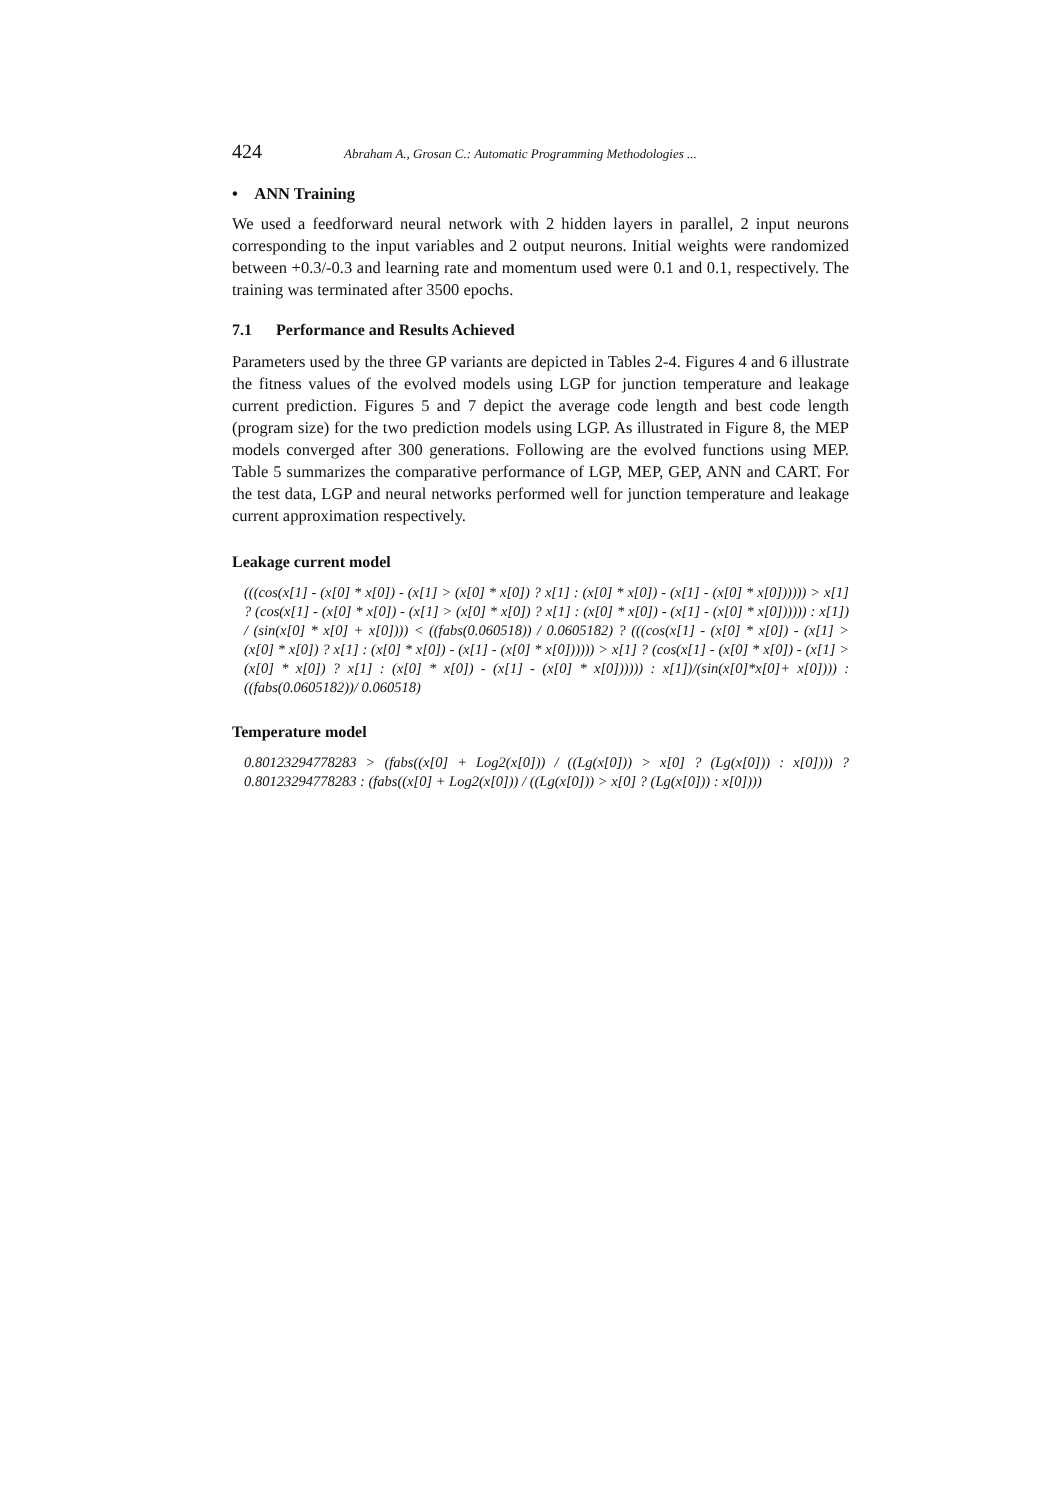424 Abraham A., Grosan C.: Automatic Programming Methodologies ...
• ANN Training
We used a feedforward neural network with 2 hidden layers in parallel, 2 input neurons corresponding to the input variables and 2 output neurons. Initial weights were randomized between +0.3/-0.3 and learning rate and momentum used were 0.1 and 0.1, respectively. The training was terminated after 3500 epochs.
7.1 Performance and Results Achieved
Parameters used by the three GP variants are depicted in Tables 2-4. Figures 4 and 6 illustrate the fitness values of the evolved models using LGP for junction temperature and leakage current prediction. Figures 5 and 7 depict the average code length and best code length (program size) for the two prediction models using LGP. As illustrated in Figure 8, the MEP models converged after 300 generations. Following are the evolved functions using MEP. Table 5 summarizes the comparative performance of LGP, MEP, GEP, ANN and CART. For the test data, LGP and neural networks performed well for junction temperature and leakage current approximation respectively.
Leakage current model
(((cos(x[1] - (x[0] * x[0]) - (x[1] > (x[0] * x[0]) ? x[1] : (x[0] * x[0]) - (x[1] - (x[0] * x[0]))))) > x[1] ? (cos(x[1] - (x[0] * x[0]) - (x[1] > (x[0] * x[0]) ? x[1] : (x[0] * x[0]) - (x[1] - (x[0] * x[0]))))) : x[1]) / (sin(x[0] * x[0] + x[0]))) < ((fabs(0.060518)) / 0.0605182) ? (((cos(x[1] - (x[0] * x[0]) - (x[1] > (x[0] * x[0]) ? x[1] : (x[0] * x[0]) - (x[1] - (x[0] * x[0]))))) > x[1] ? (cos(x[1] - (x[0] * x[0]) - (x[1] > (x[0] * x[0]) ? x[1] : (x[0] * x[0]) - (x[1] - (x[0] * x[0]))))) : x[1])/(sin(x[0]*x[0]+ x[0]))) : ((fabs(0.0605182))/ 0.060518)
Temperature model
0.80123294778283 > (fabs((x[0] + Log2(x[0])) / ((Lg(x[0])) > x[0] ? (Lg(x[0])) : x[0]))) ? 0.80123294778283 : (fabs((x[0] + Log2(x[0])) / ((Lg(x[0])) > x[0] ? (Lg(x[0])) : x[0])))